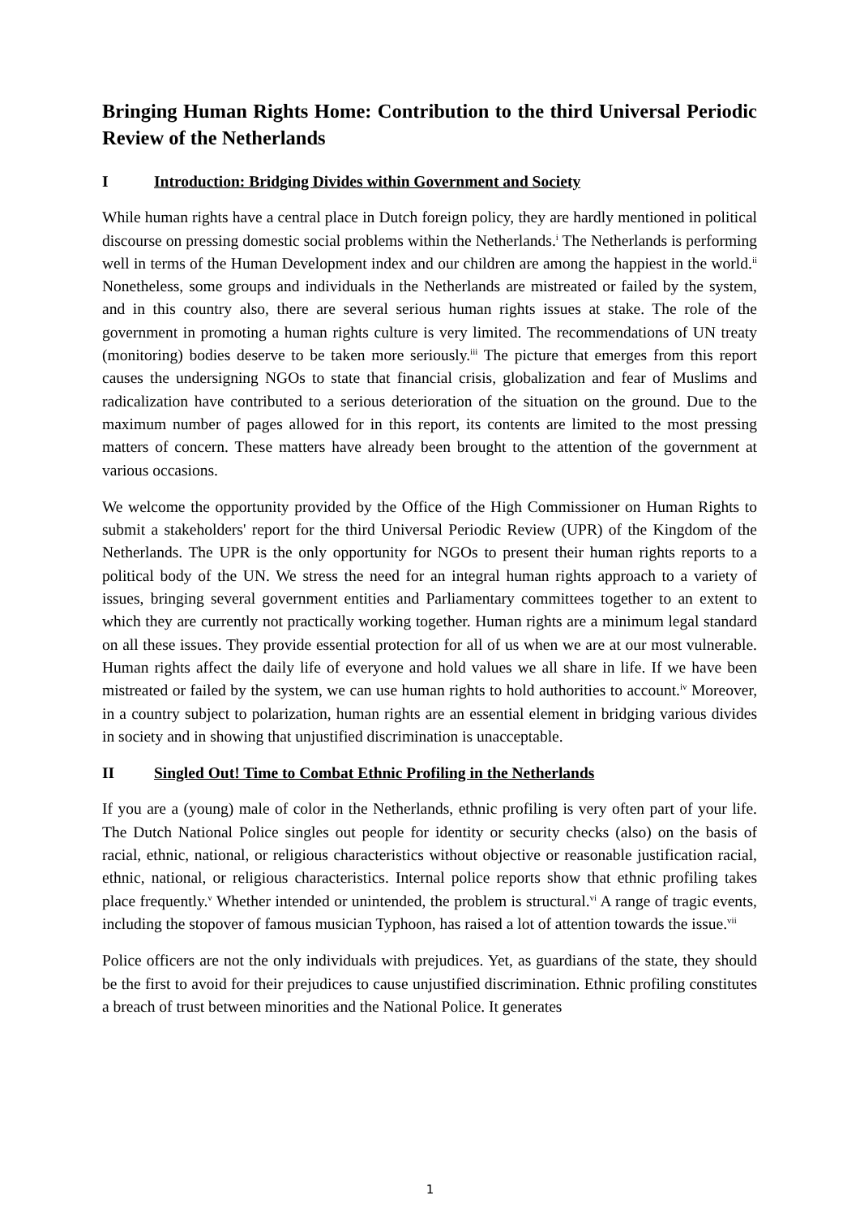Bringing Human Rights Home: Contribution to the third Universal Periodic Review of the Netherlands
I Introduction: Bridging Divides within Government and Society
While human rights have a central place in Dutch foreign policy, they are hardly mentioned in political discourse on pressing domestic social problems within the Netherlands.<sup>i</sup> The Netherlands is performing well in terms of the Human Development index and our children are among the happiest in the world.<sup>ii</sup> Nonetheless, some groups and individuals in the Netherlands are mistreated or failed by the system, and in this country also, there are several serious human rights issues at stake. The role of the government in promoting a human rights culture is very limited. The recommendations of UN treaty (monitoring) bodies deserve to be taken more seriously.<sup>iii</sup> The picture that emerges from this report causes the undersigning NGOs to state that financial crisis, globalization and fear of Muslims and radicalization have contributed to a serious deterioration of the situation on the ground. Due to the maximum number of pages allowed for in this report, its contents are limited to the most pressing matters of concern. These matters have already been brought to the attention of the government at various occasions.
We welcome the opportunity provided by the Office of the High Commissioner on Human Rights to submit a stakeholders' report for the third Universal Periodic Review (UPR) of the Kingdom of the Netherlands. The UPR is the only opportunity for NGOs to present their human rights reports to a political body of the UN. We stress the need for an integral human rights approach to a variety of issues, bringing several government entities and Parliamentary committees together to an extent to which they are currently not practically working together. Human rights are a minimum legal standard on all these issues. They provide essential protection for all of us when we are at our most vulnerable. Human rights affect the daily life of everyone and hold values we all share in life. If we have been mistreated or failed by the system, we can use human rights to hold authorities to account.<sup>iv</sup> Moreover, in a country subject to polarization, human rights are an essential element in bridging various divides in society and in showing that unjustified discrimination is unacceptable.
II Singled Out! Time to Combat Ethnic Profiling in the Netherlands
If you are a (young) male of color in the Netherlands, ethnic profiling is very often part of your life. The Dutch National Police singles out people for identity or security checks (also) on the basis of racial, ethnic, national, or religious characteristics without objective or reasonable justification racial, ethnic, national, or religious characteristics. Internal police reports show that ethnic profiling takes place frequently.<sup>v</sup> Whether intended or unintended, the problem is structural.<sup>vi</sup> A range of tragic events, including the stopover of famous musician Typhoon, has raised a lot of attention towards the issue.<sup>vii</sup>
Police officers are not the only individuals with prejudices. Yet, as guardians of the state, they should be the first to avoid for their prejudices to cause unjustified discrimination. Ethnic profiling constitutes a breach of trust between minorities and the National Police. It generates
1